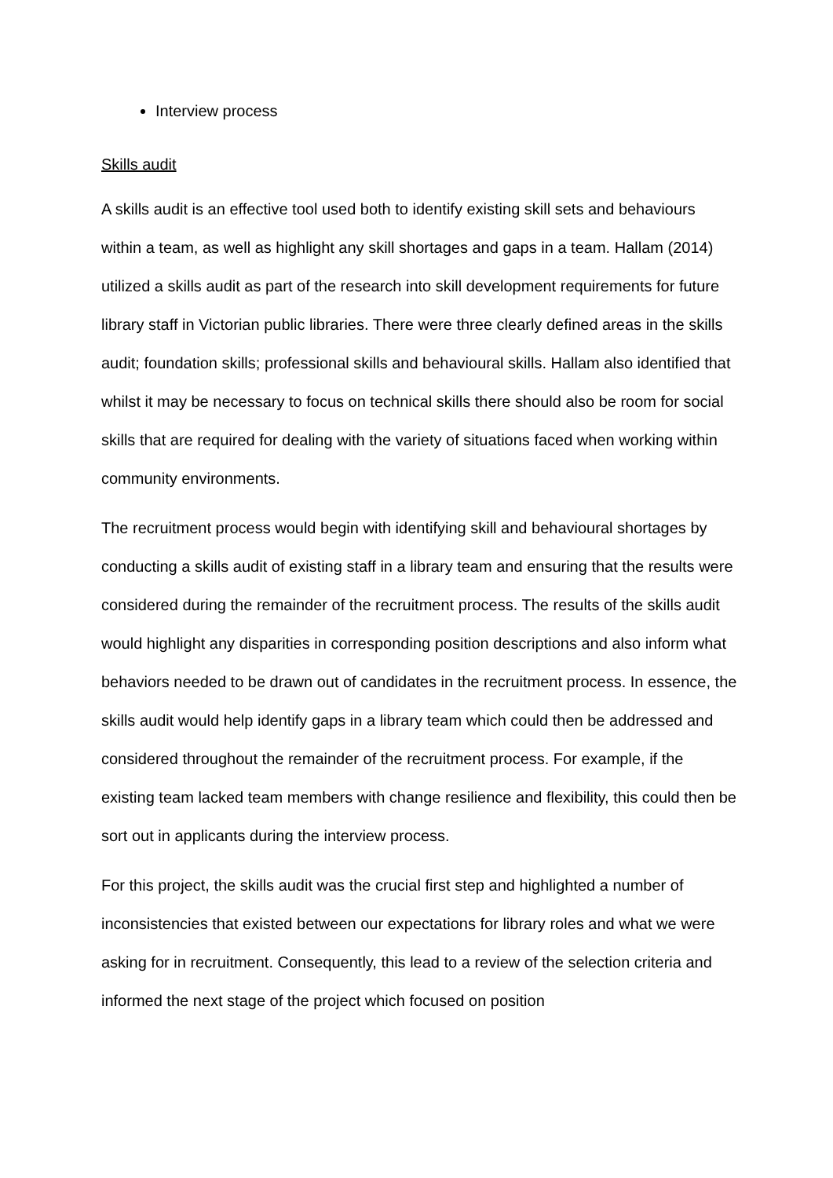Interview process
Skills audit
A skills audit is an effective tool used both to identify existing skill sets and behaviours within a team, as well as highlight any skill shortages and gaps in a team. Hallam (2014) utilized a skills audit as part of the research into skill development requirements for future library staff in Victorian public libraries. There were three clearly defined areas in the skills audit; foundation skills; professional skills and behavioural skills. Hallam also identified that whilst it may be necessary to focus on technical skills there should also be room for social skills that are required for dealing with the variety of situations faced when working within community environments.
The recruitment process would begin with identifying skill and behavioural shortages by conducting a skills audit of existing staff in a library team and ensuring that the results were considered during the remainder of the recruitment process. The results of the skills audit would highlight any disparities in corresponding position descriptions and also inform what behaviors needed to be drawn out of candidates in the recruitment process. In essence, the skills audit would help identify gaps in a library team which could then be addressed and considered throughout the remainder of the recruitment process. For example, if the existing team lacked team members with change resilience and flexibility, this could then be sort out in applicants during the interview process.
For this project, the skills audit was the crucial first step and highlighted a number of inconsistencies that existed between our expectations for library roles and what we were asking for in recruitment. Consequently, this lead to a review of the selection criteria and informed the next stage of the project which focused on position